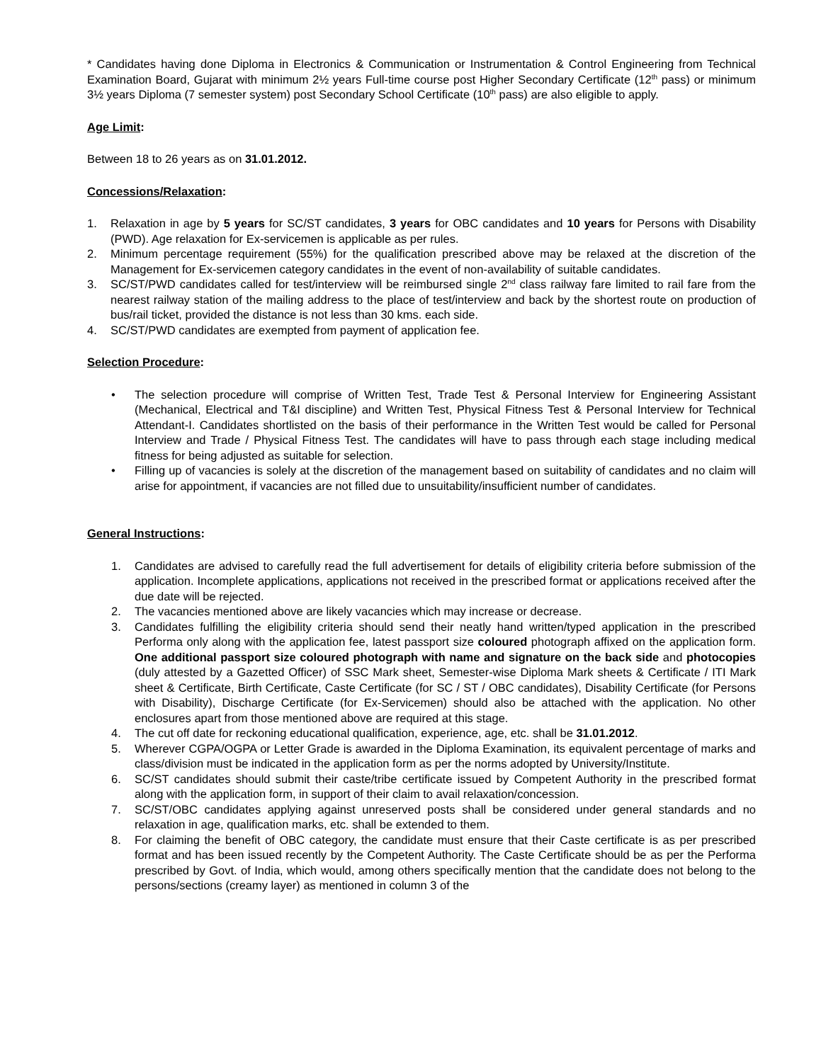* Candidates having done Diploma in Electronics & Communication or Instrumentation & Control Engineering from Technical Examination Board, Gujarat with minimum 2½ years Full-time course post Higher Secondary Certificate (12<sup>th</sup> pass) or minimum 3½ years Diploma (7 semester system) post Secondary School Certificate (10<sup>th</sup> pass) are also eligible to apply.
Age Limit:
Between 18 to 26 years as on 31.01.2012.
Concessions/Relaxation:
1. Relaxation in age by 5 years for SC/ST candidates, 3 years for OBC candidates and 10 years for Persons with Disability (PWD). Age relaxation for Ex-servicemen is applicable as per rules.
2. Minimum percentage requirement (55%) for the qualification prescribed above may be relaxed at the discretion of the Management for Ex-servicemen category candidates in the event of non-availability of suitable candidates.
3. SC/ST/PWD candidates called for test/interview will be reimbursed single 2<sup>nd</sup> class railway fare limited to rail fare from the nearest railway station of the mailing address to the place of test/interview and back by the shortest route on production of bus/rail ticket, provided the distance is not less than 30 kms. each side.
4. SC/ST/PWD candidates are exempted from payment of application fee.
Selection Procedure:
• The selection procedure will comprise of Written Test, Trade Test & Personal Interview for Engineering Assistant (Mechanical, Electrical and T&I discipline) and Written Test, Physical Fitness Test & Personal Interview for Technical Attendant-I. Candidates shortlisted on the basis of their performance in the Written Test would be called for Personal Interview and Trade / Physical Fitness Test. The candidates will have to pass through each stage including medical fitness for being adjusted as suitable for selection.
• Filling up of vacancies is solely at the discretion of the management based on suitability of candidates and no claim will arise for appointment, if vacancies are not filled due to unsuitability/insufficient number of candidates.
General Instructions:
1. Candidates are advised to carefully read the full advertisement for details of eligibility criteria before submission of the application. Incomplete applications, applications not received in the prescribed format or applications received after the due date will be rejected.
2. The vacancies mentioned above are likely vacancies which may increase or decrease.
3. Candidates fulfilling the eligibility criteria should send their neatly hand written/typed application in the prescribed Performa only along with the application fee, latest passport size coloured photograph affixed on the application form. One additional passport size coloured photograph with name and signature on the back side and photocopies (duly attested by a Gazetted Officer) of SSC Mark sheet, Semester-wise Diploma Mark sheets & Certificate / ITI Mark sheet & Certificate, Birth Certificate, Caste Certificate (for SC / ST / OBC candidates), Disability Certificate (for Persons with Disability), Discharge Certificate (for Ex-Servicemen) should also be attached with the application. No other enclosures apart from those mentioned above are required at this stage.
4. The cut off date for reckoning educational qualification, experience, age, etc. shall be 31.01.2012.
5. Wherever CGPA/OGPA or Letter Grade is awarded in the Diploma Examination, its equivalent percentage of marks and class/division must be indicated in the application form as per the norms adopted by University/Institute.
6. SC/ST candidates should submit their caste/tribe certificate issued by Competent Authority in the prescribed format along with the application form, in support of their claim to avail relaxation/concession.
7. SC/ST/OBC candidates applying against unreserved posts shall be considered under general standards and no relaxation in age, qualification marks, etc. shall be extended to them.
8. For claiming the benefit of OBC category, the candidate must ensure that their Caste certificate is as per prescribed format and has been issued recently by the Competent Authority. The Caste Certificate should be as per the Performa prescribed by Govt. of India, which would, among others specifically mention that the candidate does not belong to the persons/sections (creamy layer) as mentioned in column 3 of the